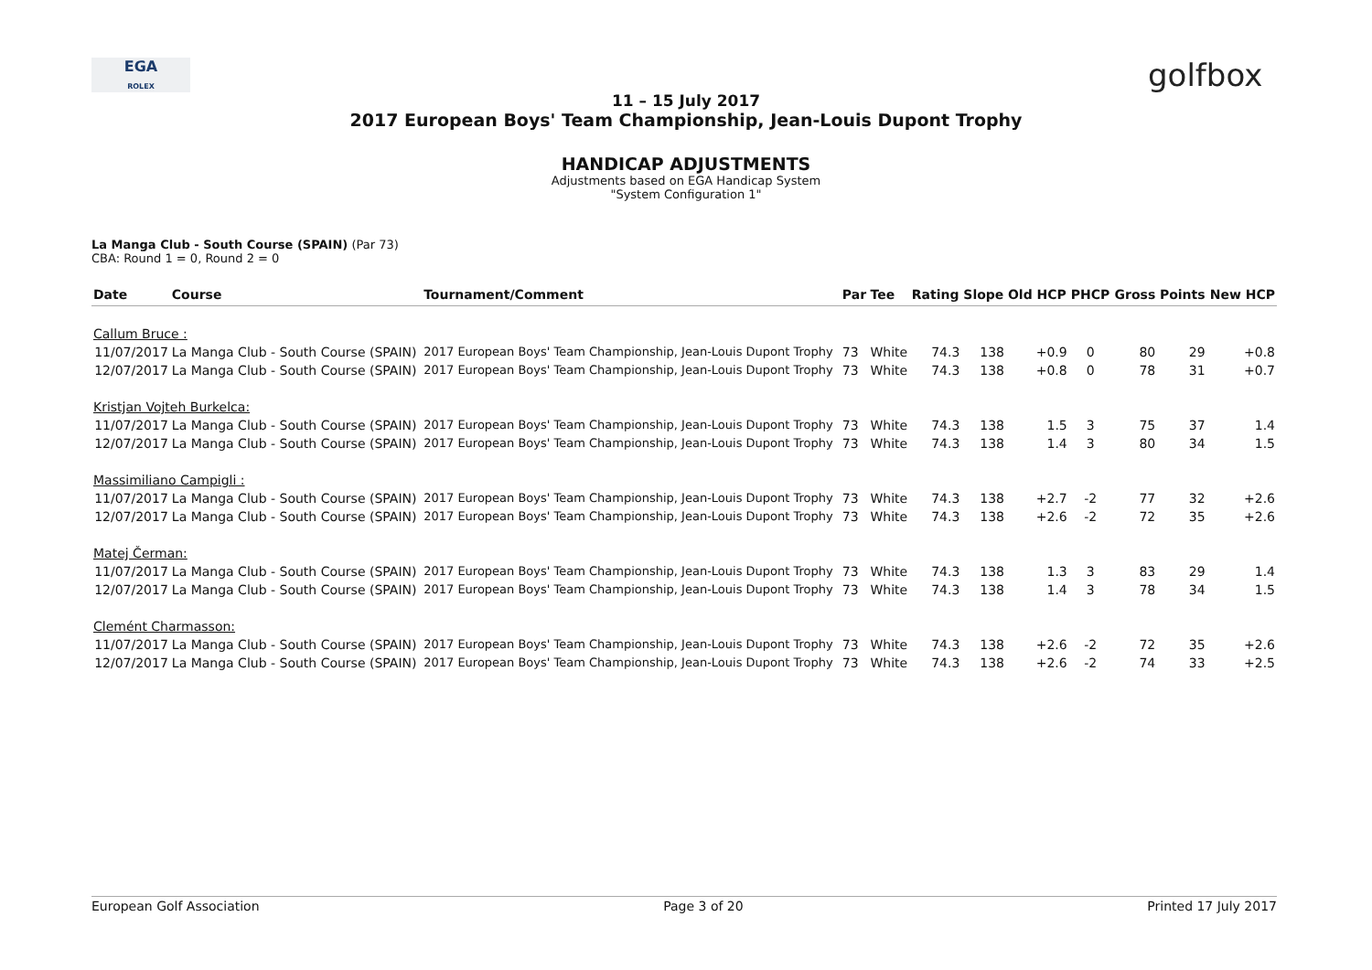EGA
ROLEX
golfbox
11 – 15 July 2017
2017 European Boys' Team Championship, Jean-Louis Dupont Trophy
HANDICAP ADJUSTMENTS
Adjustments based on EGA Handicap System
"System Configuration 1"
La Manga Club - South Course (SPAIN) (Par 73)
CBA: Round 1 = 0, Round 2 = 0
| Date | Course | Tournament/Comment | Par | Tee | Rating | Slope | Old HCP | PHCP | Gross | Points | New HCP |
| --- | --- | --- | --- | --- | --- | --- | --- | --- | --- | --- | --- |
| Callum Bruce : | | | | | | | | | | | |
| 11/07/2017 | La Manga Club - South Course (SPAIN) | 2017 European Boys' Team Championship, Jean-Louis Dupont Trophy | 73 | White | 74.3 | 138 | +0.9 | 0 | 80 | 29 | +0.8 |
| 12/07/2017 | La Manga Club - South Course (SPAIN) | 2017 European Boys' Team Championship, Jean-Louis Dupont Trophy | 73 | White | 74.3 | 138 | +0.8 | 0 | 78 | 31 | +0.7 |
| Kristjan Vojteh Burkelca: | | | | | | | | | | | |
| 11/07/2017 | La Manga Club - South Course (SPAIN) | 2017 European Boys' Team Championship, Jean-Louis Dupont Trophy | 73 | White | 74.3 | 138 | 1.5 | 3 | 75 | 37 | 1.4 |
| 12/07/2017 | La Manga Club - South Course (SPAIN) | 2017 European Boys' Team Championship, Jean-Louis Dupont Trophy | 73 | White | 74.3 | 138 | 1.4 | 3 | 80 | 34 | 1.5 |
| Massimiliano Campigli : | | | | | | | | | | | |
| 11/07/2017 | La Manga Club - South Course (SPAIN) | 2017 European Boys' Team Championship, Jean-Louis Dupont Trophy | 73 | White | 74.3 | 138 | +2.7 | -2 | 77 | 32 | +2.6 |
| 12/07/2017 | La Manga Club - South Course (SPAIN) | 2017 European Boys' Team Championship, Jean-Louis Dupont Trophy | 73 | White | 74.3 | 138 | +2.6 | -2 | 72 | 35 | +2.6 |
| Matej Čerman: | | | | | | | | | | | |
| 11/07/2017 | La Manga Club - South Course (SPAIN) | 2017 European Boys' Team Championship, Jean-Louis Dupont Trophy | 73 | White | 74.3 | 138 | 1.3 | 3 | 83 | 29 | 1.4 |
| 12/07/2017 | La Manga Club - South Course (SPAIN) | 2017 European Boys' Team Championship, Jean-Louis Dupont Trophy | 73 | White | 74.3 | 138 | 1.4 | 3 | 78 | 34 | 1.5 |
| Clemént Charmasson: | | | | | | | | | | | |
| 11/07/2017 | La Manga Club - South Course (SPAIN) | 2017 European Boys' Team Championship, Jean-Louis Dupont Trophy | 73 | White | 74.3 | 138 | +2.6 | -2 | 72 | 35 | +2.6 |
| 12/07/2017 | La Manga Club - South Course (SPAIN) | 2017 European Boys' Team Championship, Jean-Louis Dupont Trophy | 73 | White | 74.3 | 138 | +2.6 | -2 | 74 | 33 | +2.5 |
European Golf Association Page 3 of 20 Printed 17 July 2017